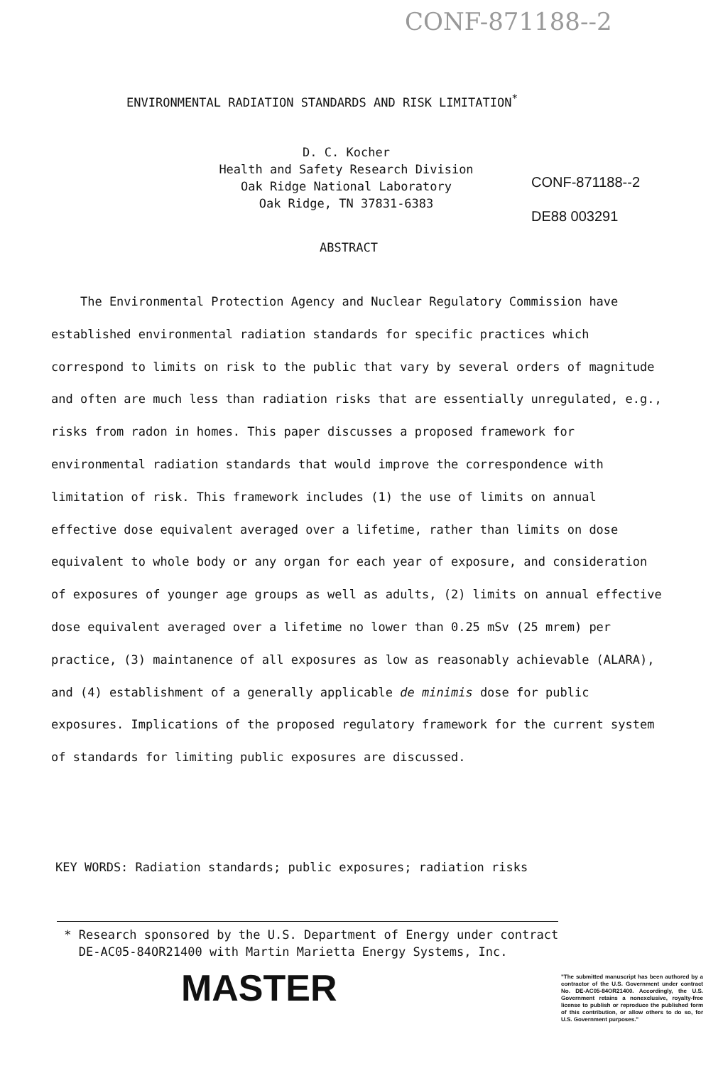CONF-871188--2
ENVIRONMENTAL RADIATION STANDARDS AND RISK LIMITATION<sup>*</sup>
D. C. Kocher
Health and Safety Research Division
Oak Ridge National Laboratory
Oak Ridge, TN 37831-6383
CONF-871188--2
DE88 003291
ABSTRACT
The Environmental Protection Agency and Nuclear Regulatory Commission have established environmental radiation standards for specific practices which correspond to limits on risk to the public that vary by several orders of magnitude and often are much less than radiation risks that are essentially unregulated, e.g., risks from radon in homes. This paper discusses a proposed framework for environmental radiation standards that would improve the correspondence with limitation of risk. This framework includes (1) the use of limits on annual effective dose equivalent averaged over a lifetime, rather than limits on dose equivalent to whole body or any organ for each year of exposure, and consideration of exposures of younger age groups as well as adults, (2) limits on annual effective dose equivalent averaged over a lifetime no lower than 0.25 mSv (25 mrem) per practice, (3) maintanence of all exposures as low as reasonably achievable (ALARA), and (4) establishment of a generally applicable de minimis dose for public exposures. Implications of the proposed regulatory framework for the current system of standards for limiting public exposures are discussed.
KEY WORDS: Radiation standards; public exposures; radiation risks
* Research sponsored by the U.S. Department of Energy under contract
DE-AC05-84OR21400 with Martin Marietta Energy Systems, Inc.
MASTER
"The submitted manuscript has been authored by a contractor of the U.S. Government under contract No. DE-AC05-84OR21400. Accordingly, the U.S. Government retains a nonexclusive, royalty-free license to publish or reproduce the published form of this contribution, or allow others to do so, for U.S. Government purposes."